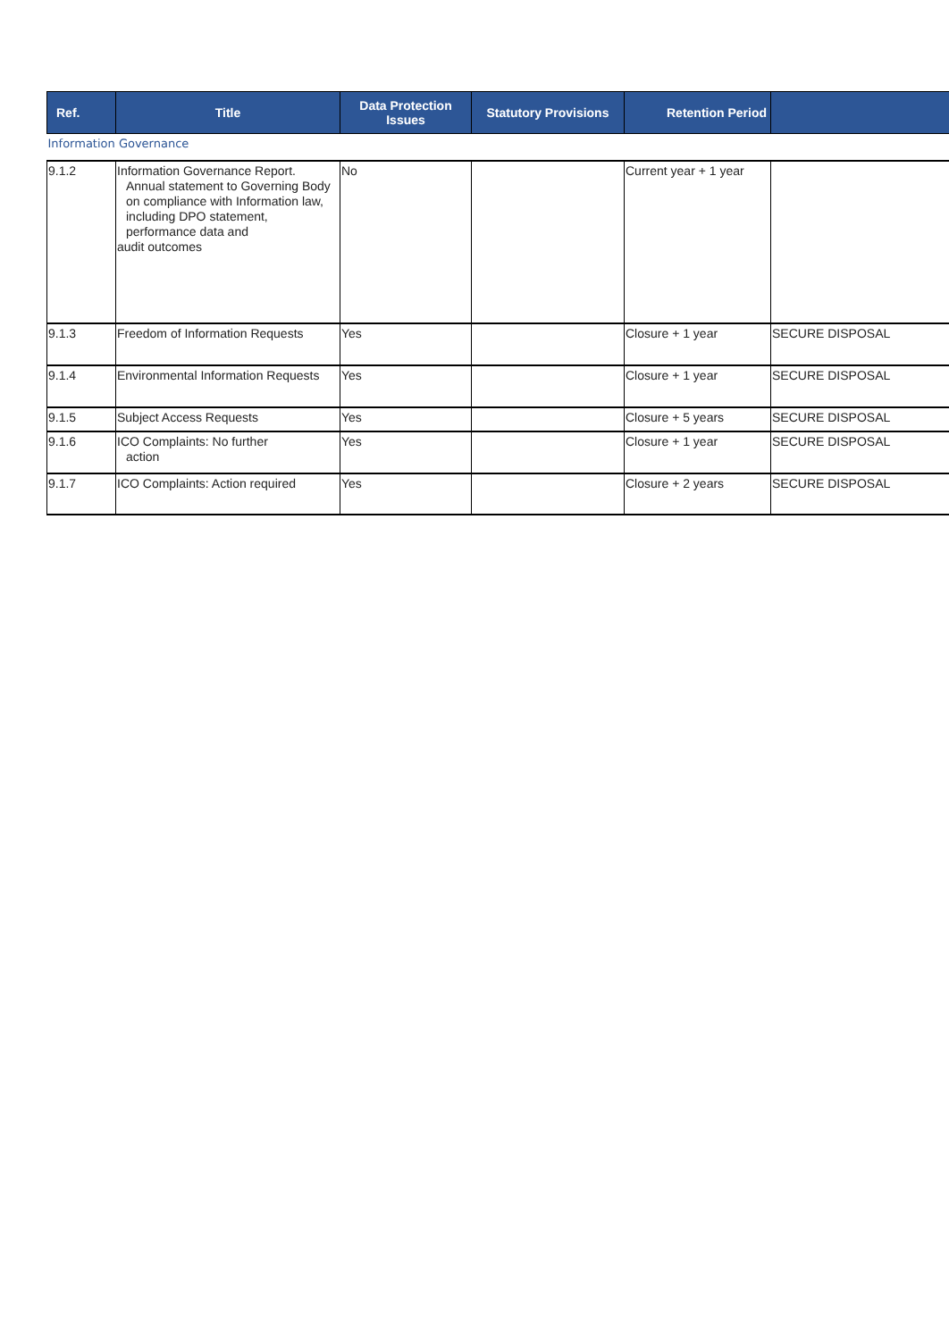| Ref. | Title | Data Protection Issues | Statutory Provisions | Retention Period | |
| --- | --- | --- | --- | --- | --- |
| Information Governance | | | | | |
| 9.1.2 | Information Governance Report. Annual statement to Governing Body on compliance with Information law, including DPO statement, performance data and audit outcomes | No | | Current year + 1 year | |
| 9.1.3 | Freedom of Information Requests | Yes | | Closure + 1 year | SECURE DISPOSAL |
| 9.1.4 | Environmental Information Requests | Yes | | Closure + 1 year | SECURE DISPOSAL |
| 9.1.5 | Subject Access Requests | Yes | | Closure + 5 years | SECURE DISPOSAL |
| 9.1.6 | ICO Complaints: No further action | Yes | | Closure + 1 year | SECURE DISPOSAL |
| 9.1.7 | ICO Complaints: Action required | Yes | | Closure + 2 years | SECURE DISPOSAL |